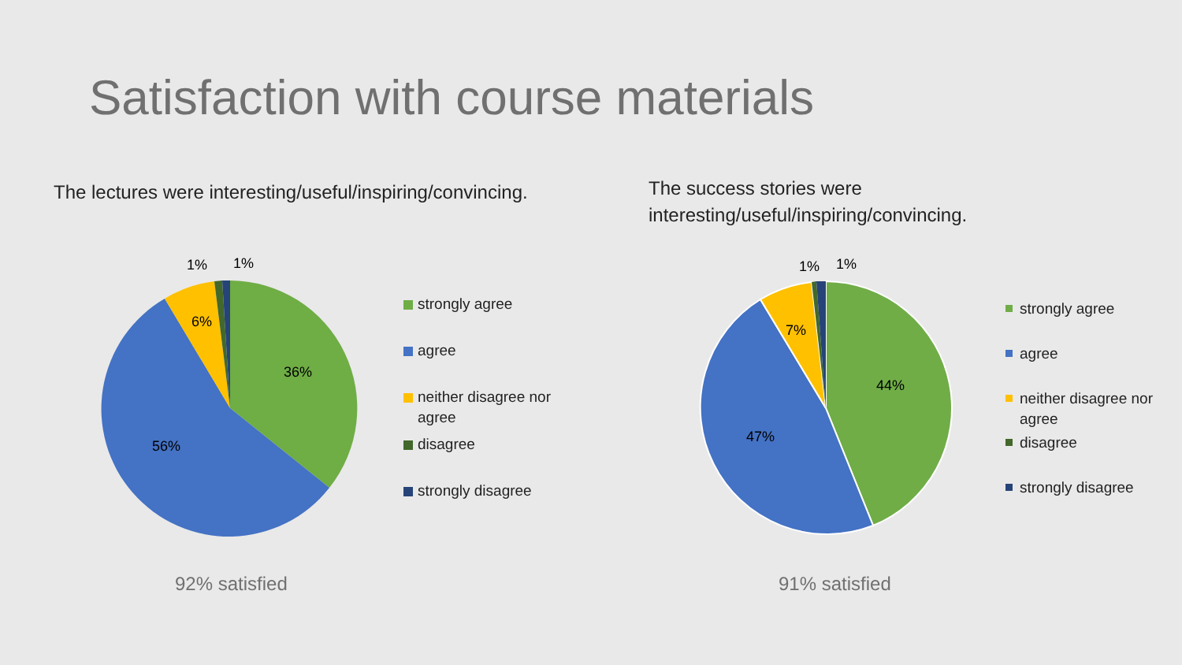Satisfaction with course materials
The lectures were interesting/useful/inspiring/convincing.
The success stories were
interesting/useful/inspiring/convincing.
36%
56%
6%
1%
1%
strongly agree
agree
neither disagree nor
agree
disagree
strongly disagree
92% satisfied
44%
47%
7%
1%
1%
strongly agree
agree
neither disagree nor
agree
disagree
strongly disagree
91% satisfied